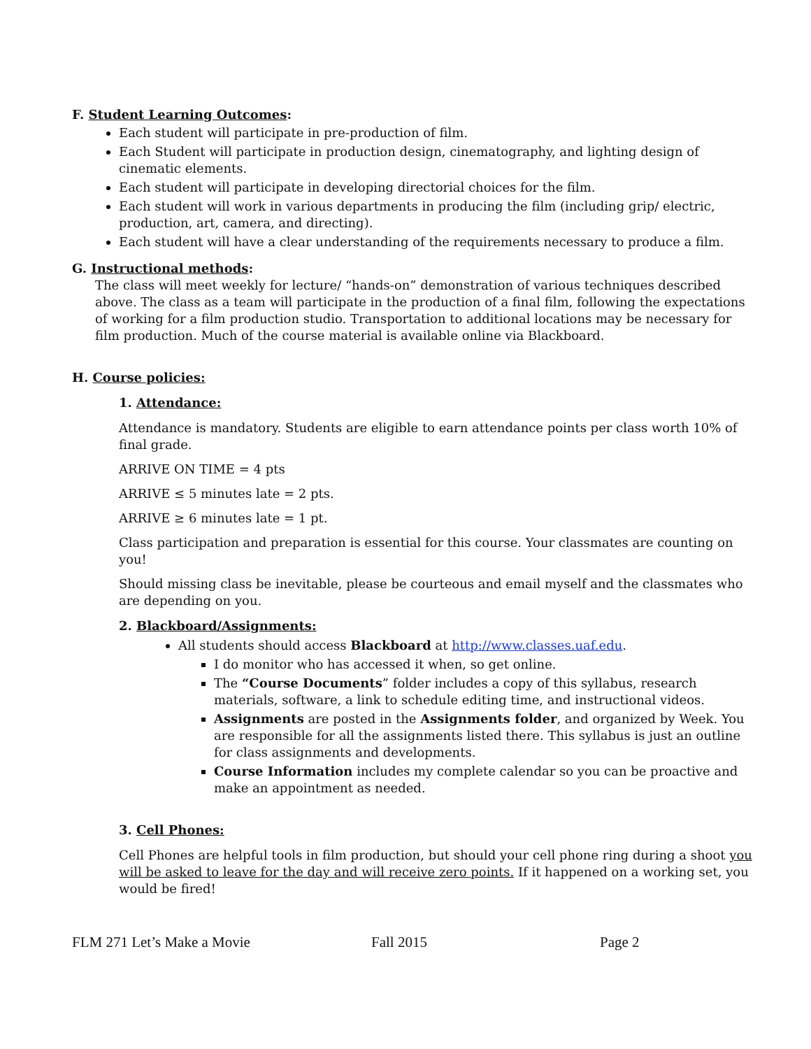F. Student Learning Outcomes:
Each student will participate in pre-production of film.
Each Student will participate in production design, cinematography, and lighting design of cinematic elements.
Each student will participate in developing directorial choices for the film.
Each student will work in various departments in producing the film (including grip/ electric, production, art, camera, and directing).
Each student will have a clear understanding of the requirements necessary to produce a film.
G. Instructional methods:
The class will meet weekly for lecture/ “hands-on” demonstration of various techniques described above. The class as a team will participate in the production of a final film, following the expectations of working for a film production studio. Transportation to additional locations may be necessary for film production. Much of the course material is available online via Blackboard.
H. Course policies:
1. Attendance:
Attendance is mandatory. Students are eligible to earn attendance points per class worth 10% of final grade.
ARRIVE ON TIME = 4 pts
ARRIVE ≤ 5 minutes late = 2 pts.
ARRIVE ≥ 6 minutes late = 1 pt.
Class participation and preparation is essential for this course. Your classmates are counting on you!
Should missing class be inevitable, please be courteous and email myself and the classmates who are depending on you.
2. Blackboard/Assignments:
All students should access Blackboard at http://www.classes.uaf.edu.
I do monitor who has accessed it when, so get online.
The “Course Documents” folder includes a copy of this syllabus, research materials, software, a link to schedule editing time, and instructional videos.
Assignments are posted in the Assignments folder, and organized by Week. You are responsible for all the assignments listed there. This syllabus is just an outline for class assignments and developments.
Course Information includes my complete calendar so you can be proactive and make an appointment as needed.
3. Cell Phones:
Cell Phones are helpful tools in film production, but should your cell phone ring during a shoot you will be asked to leave for the day and will receive zero points. If it happened on a working set, you would be fired!
FLM 271 Let’s Make a Movie Fall 2015 Page 2